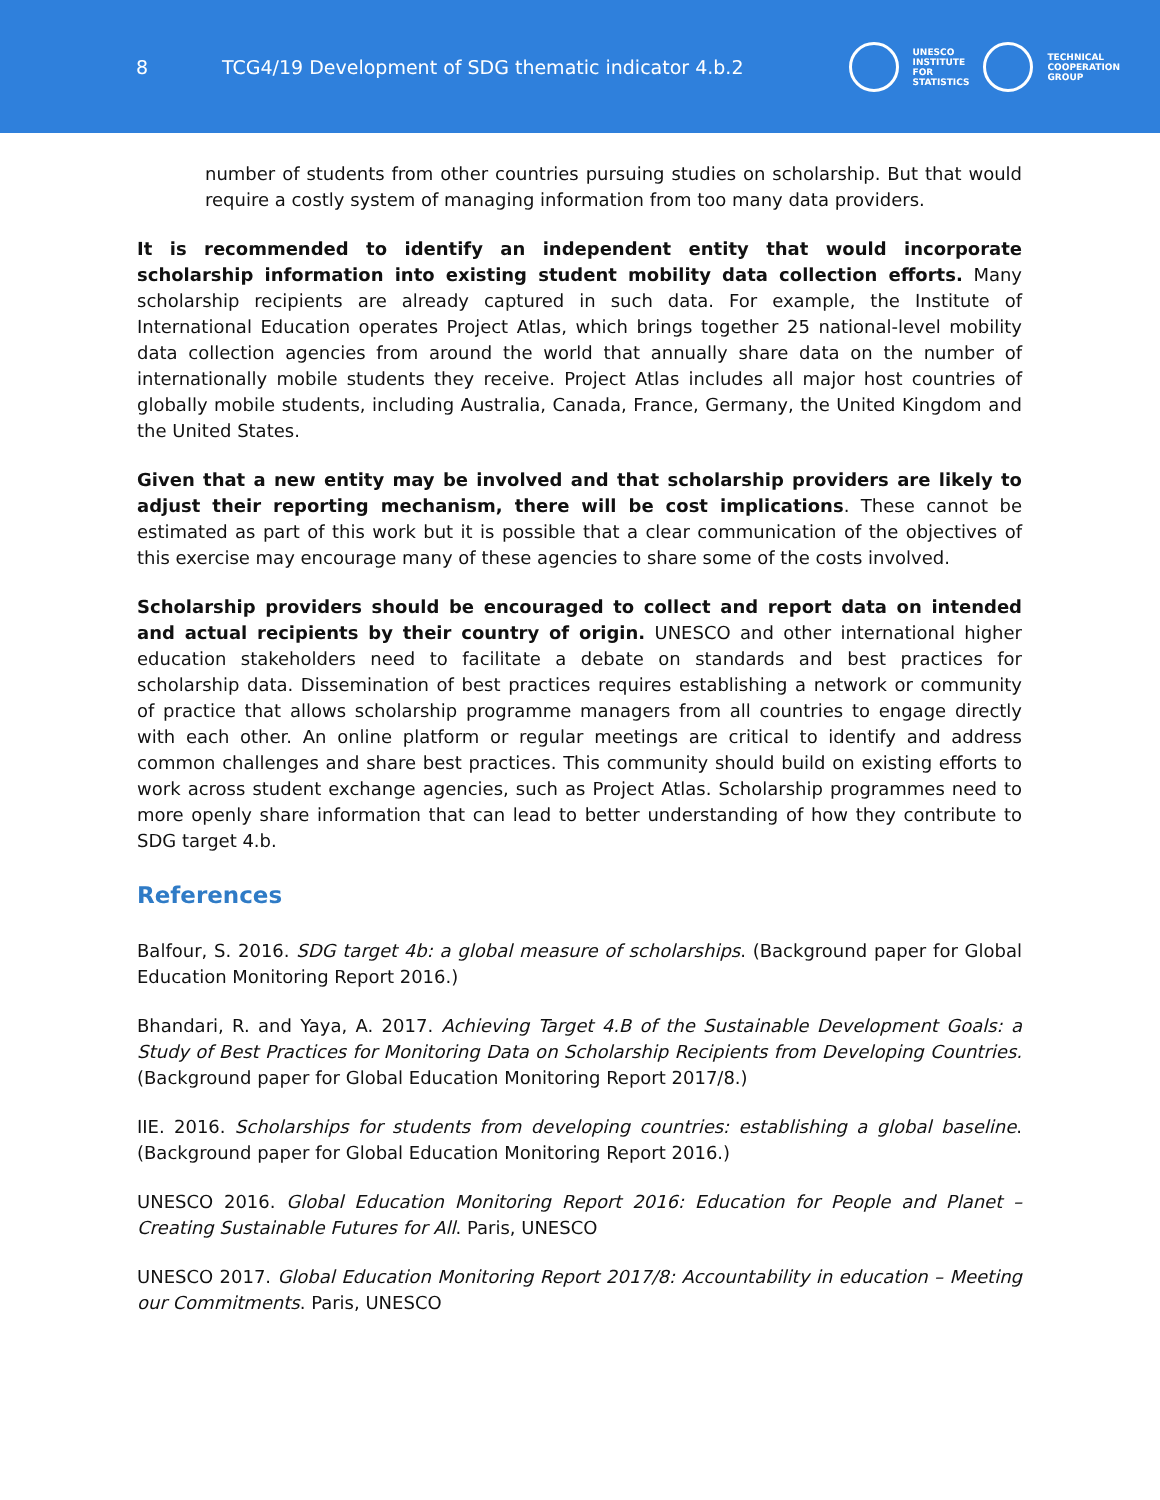8
TCG4/19 Development of SDG thematic indicator 4.b.2
UNESCO
INSTITUTE
FOR
STATISTICS
TECHNICAL
COOPERATION
GROUP
number of students from other countries pursuing studies on scholarship. But that would require a costly system of managing information from too many data providers.
It is recommended to identify an independent entity that would incorporate scholarship information into existing student mobility data collection efforts. Many scholarship recipients are already captured in such data. For example, the Institute of International Education operates Project Atlas, which brings together 25 national-level mobility data collection agencies from around the world that annually share data on the number of internationally mobile students they receive. Project Atlas includes all major host countries of globally mobile students, including Australia, Canada, France, Germany, the United Kingdom and the United States.
Given that a new entity may be involved and that scholarship providers are likely to adjust their reporting mechanism, there will be cost implications. These cannot be estimated as part of this work but it is possible that a clear communication of the objectives of this exercise may encourage many of these agencies to share some of the costs involved.
Scholarship providers should be encouraged to collect and report data on intended and actual recipients by their country of origin. UNESCO and other international higher education stakeholders need to facilitate a debate on standards and best practices for scholarship data. Dissemination of best practices requires establishing a network or community of practice that allows scholarship programme managers from all countries to engage directly with each other. An online platform or regular meetings are critical to identify and address common challenges and share best practices. This community should build on existing efforts to work across student exchange agencies, such as Project Atlas. Scholarship programmes need to more openly share information that can lead to better understanding of how they contribute to SDG target 4.b.
References
Balfour, S. 2016. SDG target 4b: a global measure of scholarships. (Background paper for Global Education Monitoring Report 2016.)
Bhandari, R. and Yaya, A. 2017. Achieving Target 4.B of the Sustainable Development Goals: a Study of Best Practices for Monitoring Data on Scholarship Recipients from Developing Countries. (Background paper for Global Education Monitoring Report 2017/8.)
IIE. 2016. Scholarships for students from developing countries: establishing a global baseline. (Background paper for Global Education Monitoring Report 2016.)
UNESCO 2016. Global Education Monitoring Report 2016: Education for People and Planet – Creating Sustainable Futures for All. Paris, UNESCO
UNESCO 2017. Global Education Monitoring Report 2017/8: Accountability in education – Meeting our Commitments. Paris, UNESCO